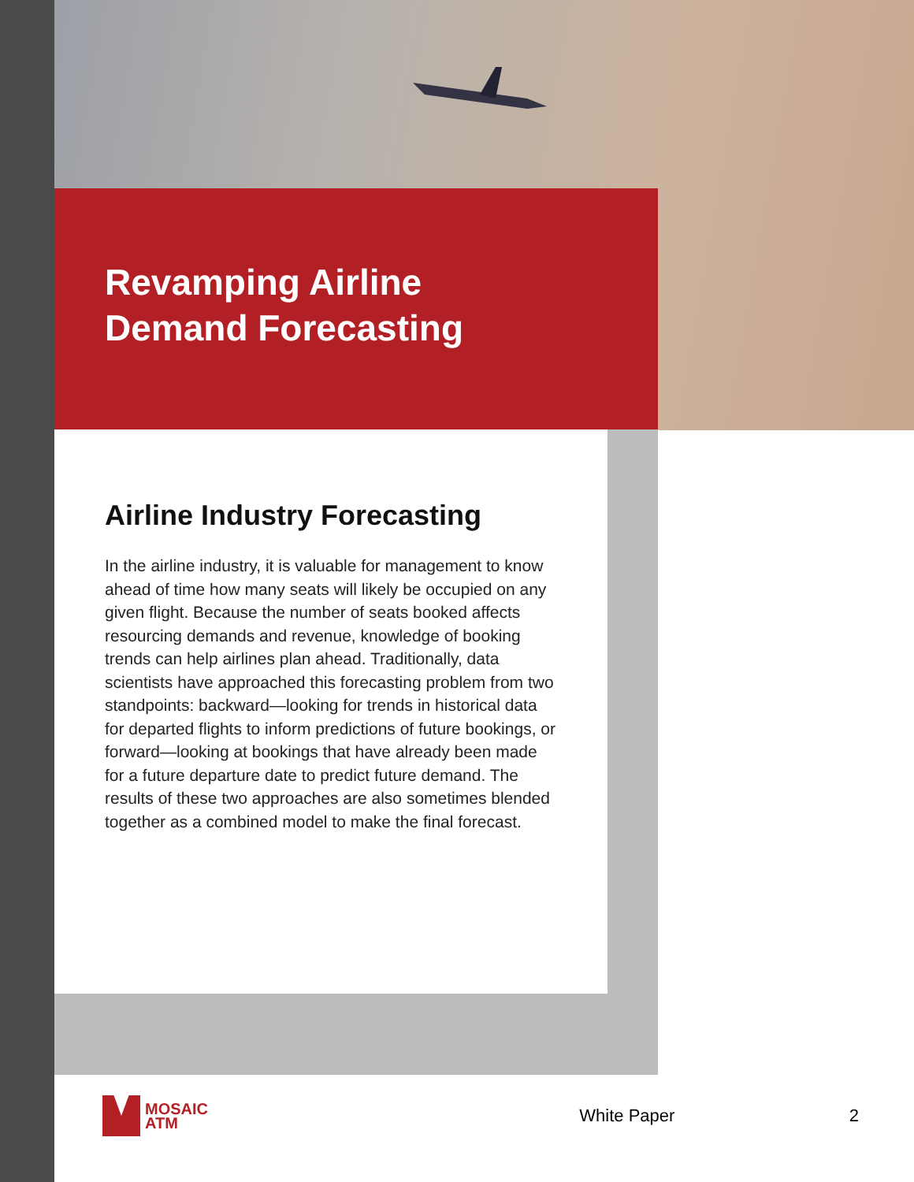Revamping Airline
Demand Forecasting
Airline Industry Forecasting
In the airline industry, it is valuable for management to know ahead of time how many seats will likely be occupied on any given flight. Because the number of seats booked affects resourcing demands and revenue, knowledge of booking trends can help airlines plan ahead. Traditionally, data scientists have approached this forecasting problem from two standpoints: backward—looking for trends in historical data for departed flights to inform predictions of future bookings, or forward—looking at bookings that have already been made for a future departure date to predict future demand. The results of these two approaches are also sometimes blended together as a combined model to make the final forecast.
MOSAIC
ATM
White Paper 2